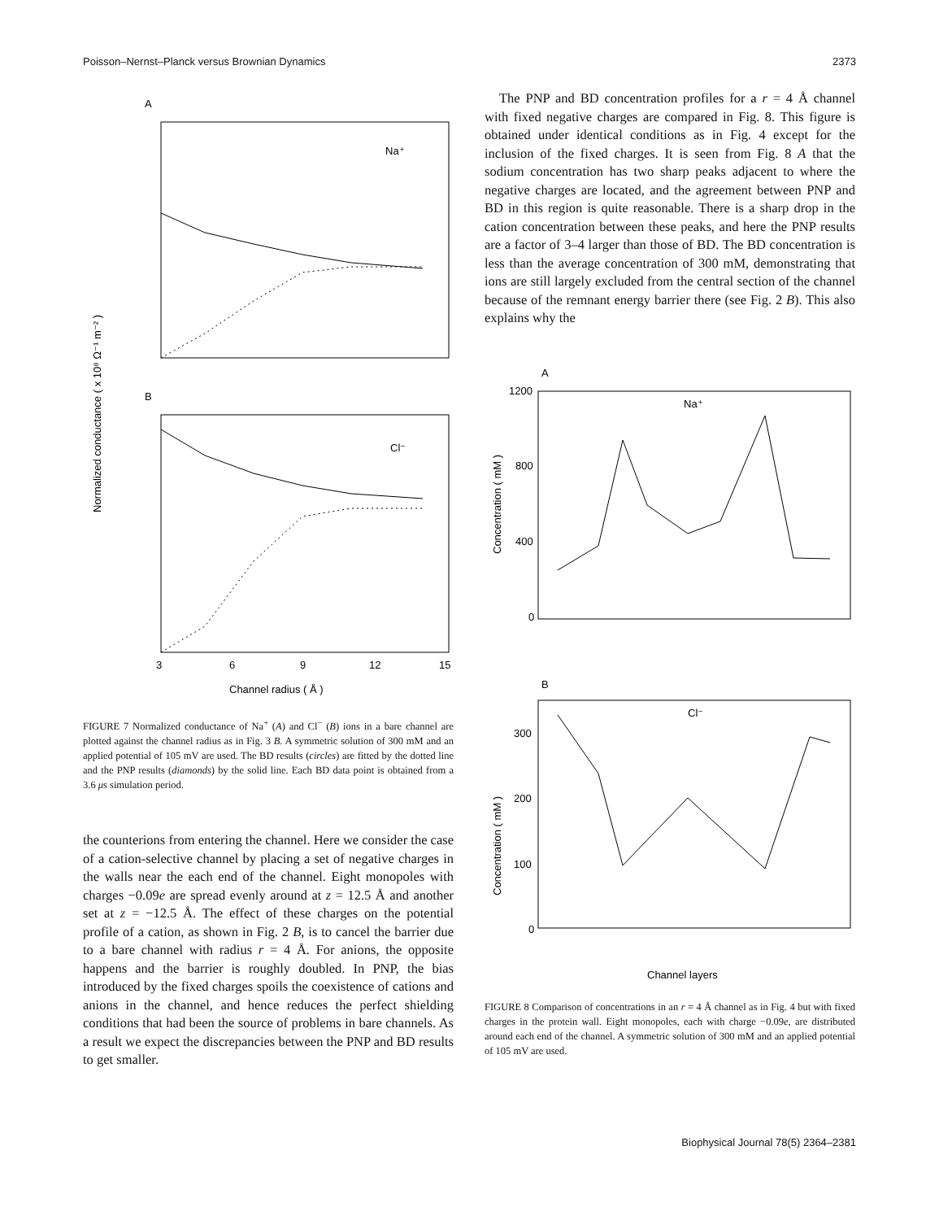Poisson–Nernst–Planck versus Brownian Dynamics 2373
A
Na⁺
B
Cl⁻
3
6
9
12
15
Channel radius ( Å )
Normalized conductance ( x 10⁸ Ω⁻¹ m⁻² )
FIGURE 7 Normalized conductance of Na<sup>+</sup> (A) and Cl<sup>−</sup> (B) ions in a bare channel are plotted against the channel radius as in Fig. 3 B. A symmetric solution of 300 mM and an applied potential of 105 mV are used. The BD results (circles) are fitted by the dotted line and the PNP results (diamonds) by the solid line. Each BD data point is obtained from a 3.6 μs simulation period.
the counterions from entering the channel. Here we consider the case of a cation-selective channel by placing a set of negative charges in the walls near the each end of the channel. Eight monopoles with charges −0.09e are spread evenly around at z = 12.5 Å and another set at z = −12.5 Å. The effect of these charges on the potential profile of a cation, as shown in Fig. 2 B, is to cancel the barrier due to a bare channel with radius r = 4 Å. For anions, the opposite happens and the barrier is roughly doubled. In PNP, the bias introduced by the fixed charges spoils the coexistence of cations and anions in the channel, and hence reduces the perfect shielding conditions that had been the source of problems in bare channels. As a result we expect the discrepancies between the PNP and BD results to get smaller.
The PNP and BD concentration profiles for a r = 4 Å channel with fixed negative charges are compared in Fig. 8. This figure is obtained under identical conditions as in Fig. 4 except for the inclusion of the fixed charges. It is seen from Fig. 8 A that the sodium concentration has two sharp peaks adjacent to where the negative charges are located, and the agreement between PNP and BD in this region is quite reasonable. There is a sharp drop in the cation concentration between these peaks, and here the PNP results are a factor of 3–4 larger than those of BD. The BD concentration is less than the average concentration of 300 mM, demonstrating that ions are still largely excluded from the central section of the channel because of the remnant energy barrier there (see Fig. 2 B). This also explains why the
A
Na⁺
1200
800
400
0
Concentration ( mM )
B
Cl⁻
300
200
100
0
Concentration ( mM )
Channel layers
FIGURE 8 Comparison of concentrations in an r = 4 Å channel as in Fig. 4 but with fixed charges in the protein wall. Eight monopoles, each with charge −0.09e, are distributed around each end of the channel. A symmetric solution of 300 mM and an applied potential of 105 mV are used.
Biophysical Journal 78(5) 2364–2381